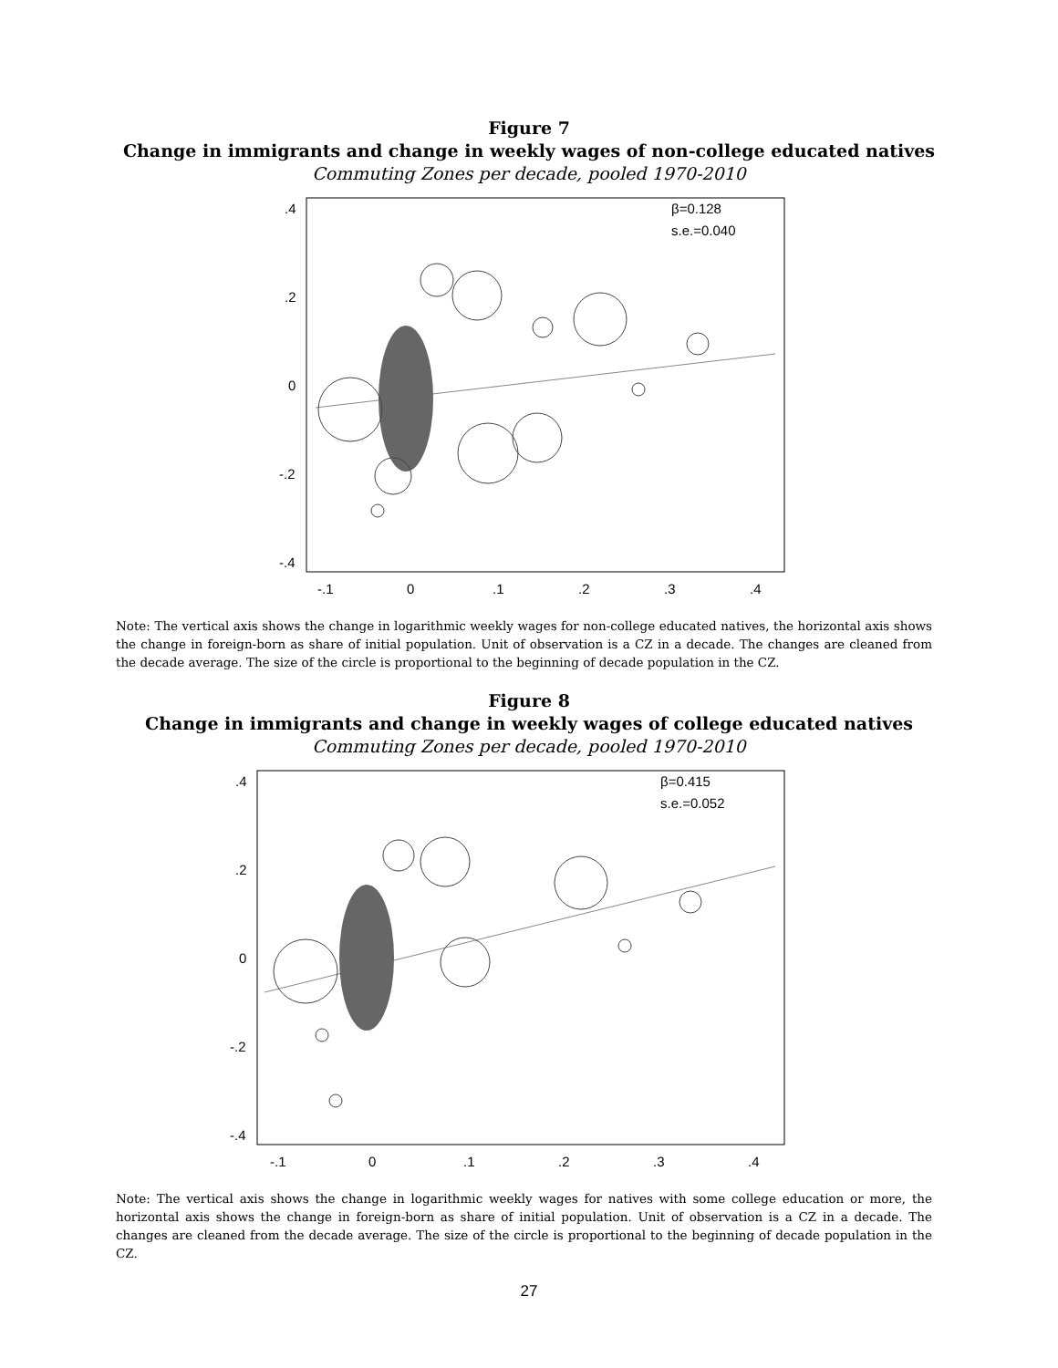Figure 7
Change in immigrants and change in weekly wages of non-college educated natives
Commuting Zones per decade, pooled 1970-2010
β=0.128
s.e.=0.040
.4
.2
0
-.2
-.4
-.1
0
.1
.2
.3
.4
Note: The vertical axis shows the change in logarithmic weekly wages for non-college educated natives, the horizontal axis shows the change in foreign-born as share of initial population. Unit of observation is a CZ in a decade. The changes are cleaned from the decade average. The size of the circle is proportional to the beginning of decade population in the CZ.
Figure 8
Change in immigrants and change in weekly wages of college educated natives
Commuting Zones per decade, pooled 1970-2010
β=0.415
s.e.=0.052
.4
.2
0
-.2
-.4
-.1
0
.1
.2
.3
.4
Note: The vertical axis shows the change in logarithmic weekly wages for natives with some college education or more, the horizontal axis shows the change in foreign-born as share of initial population. Unit of observation is a CZ in a decade. The changes are cleaned from the decade average. The size of the circle is proportional to the beginning of decade population in the CZ.
27